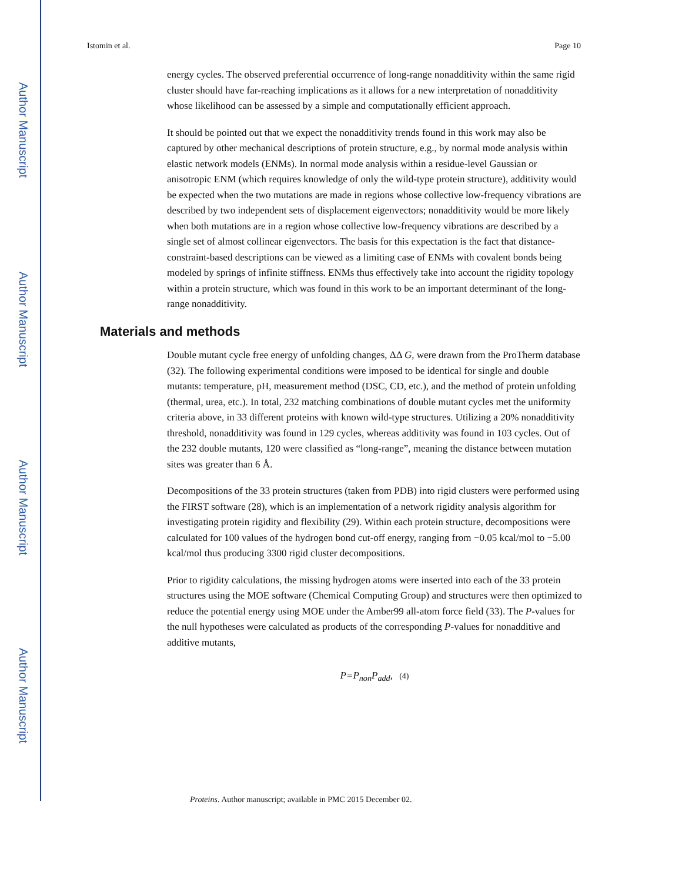Author Manuscript
Author Manuscript
Author Manuscript
Author Manuscript
Istomin et al. Page 10
energy cycles. The observed preferential occurrence of long-range nonadditivity within the same rigid cluster should have far-reaching implications as it allows for a new interpretation of nonadditivity whose likelihood can be assessed by a simple and computationally efficient approach.
It should be pointed out that we expect the nonadditivity trends found in this work may also be captured by other mechanical descriptions of protein structure, e.g., by normal mode analysis within elastic network models (ENMs). In normal mode analysis within a residue-level Gaussian or anisotropic ENM (which requires knowledge of only the wild-type protein structure), additivity would be expected when the two mutations are made in regions whose collective low-frequency vibrations are described by two independent sets of displacement eigenvectors; nonadditivity would be more likely when both mutations are in a region whose collective low-frequency vibrations are described by a single set of almost collinear eigenvectors. The basis for this expectation is the fact that distance-constraint-based descriptions can be viewed as a limiting case of ENMs with covalent bonds being modeled by springs of infinite stiffness. ENMs thus effectively take into account the rigidity topology within a protein structure, which was found in this work to be an important determinant of the long-range nonadditivity.
Materials and methods
Double mutant cycle free energy of unfolding changes, ΔΔ G, were drawn from the ProTherm database (32). The following experimental conditions were imposed to be identical for single and double mutants: temperature, pH, measurement method (DSC, CD, etc.), and the method of protein unfolding (thermal, urea, etc.). In total, 232 matching combinations of double mutant cycles met the uniformity criteria above, in 33 different proteins with known wild-type structures. Utilizing a 20% nonadditivity threshold, nonadditivity was found in 129 cycles, whereas additivity was found in 103 cycles. Out of the 232 double mutants, 120 were classified as “long-range”, meaning the distance between mutation sites was greater than 6 Å.
Decompositions of the 33 protein structures (taken from PDB) into rigid clusters were performed using the FIRST software (28), which is an implementation of a network rigidity analysis algorithm for investigating protein rigidity and flexibility (29). Within each protein structure, decompositions were calculated for 100 values of the hydrogen bond cut-off energy, ranging from −0.05 kcal/mol to −5.00 kcal/mol thus producing 3300 rigid cluster decompositions.
Prior to rigidity calculations, the missing hydrogen atoms were inserted into each of the 33 protein structures using the MOE software (Chemical Computing Group) and structures were then optimized to reduce the potential energy using MOE under the Amber99 all-atom force field (33). The P-values for the null hypotheses were calculated as products of the corresponding P-values for nonadditive and additive mutants,
P=P<sub>non</sub>P<sub>add</sub>, (4)
Proteins. Author manuscript; available in PMC 2015 December 02.